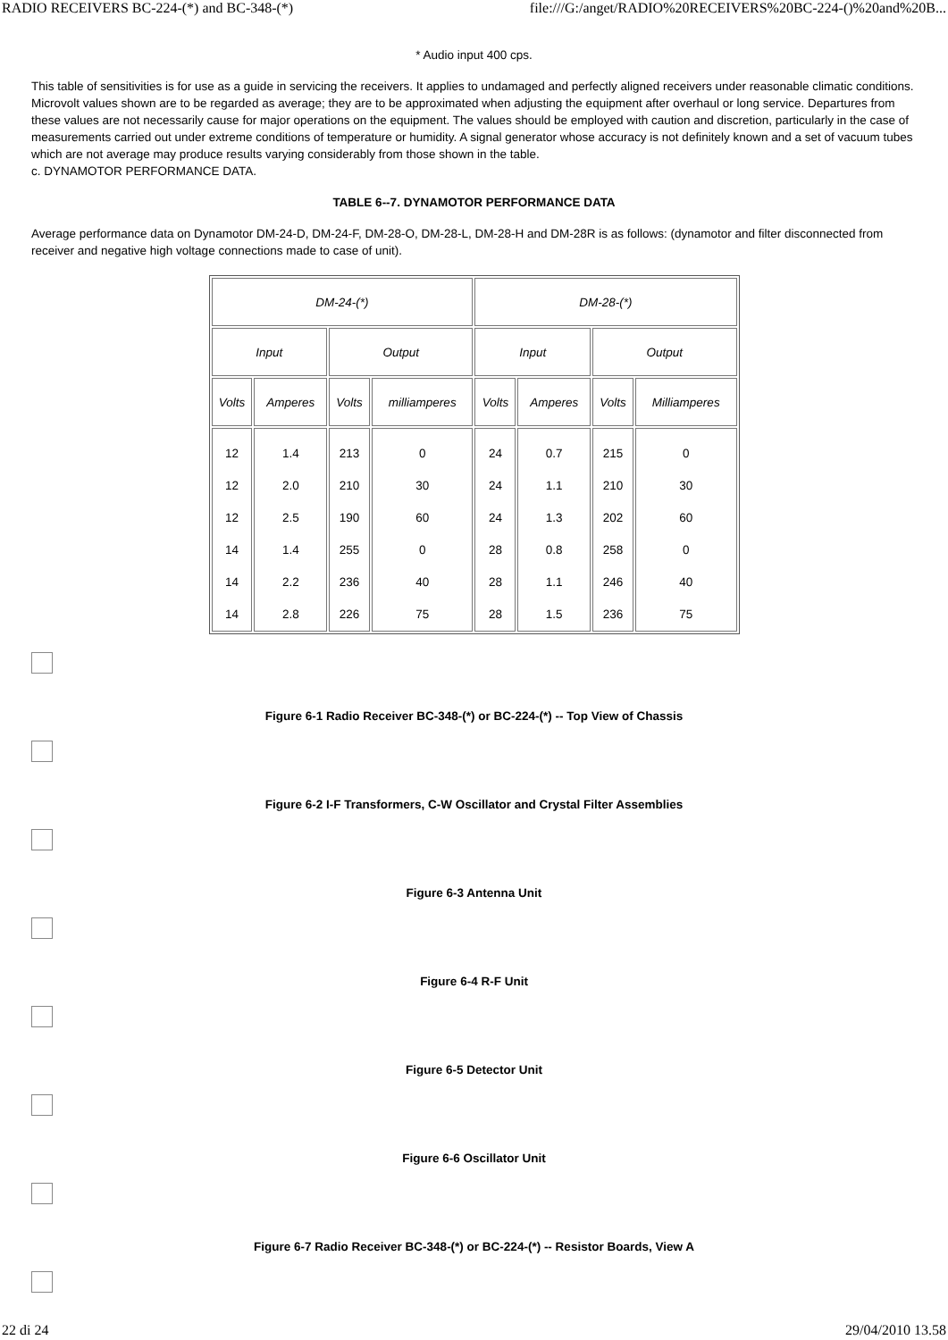RADIO RECEIVERS BC-224-(*) and BC-348-(*) file:///G:/anget/RADIO%20RECEIVERS%20BC-224-()%20and%20B...
* Audio input 400 cps.
This table of sensitivities is for use as a guide in servicing the receivers. It applies to undamaged and perfectly aligned receivers under reasonable climatic conditions. Microvolt values shown are to be regarded as average; they are to be approximated when adjusting the equipment after overhaul or long service. Departures from these values are not necessarily cause for major operations on the equipment. The values should be employed with caution and discretion, particularly in the case of measurements carried out under extreme conditions of temperature or humidity. A signal generator whose accuracy is not definitely known and a set of vacuum tubes which are not average may produce results varying considerably from those shown in the table.
c. DYNAMOTOR PERFORMANCE DATA.
TABLE 6--7. DYNAMOTOR PERFORMANCE DATA
Average performance data on Dynamotor DM-24-D, DM-24-F, DM-28-O, DM-28-L, DM-28-H and DM-28R is as follows: (dynamotor and filter disconnected from receiver and negative high voltage connections made to case of unit).
| DM-24-(*) | | | | DM-28-(*) | | | |
| Input | | Output | | Input | | Output | |
| Volts | Amperes | Volts | milliamperes | Volts | Amperes | Volts | Milliamperes |
| 12 12 12 14 14 14 | 1.4 2.0 2.5 1.4 2.2 2.8 | 213 210 190 255 236 226 | 0 30 60 0 40 75 | 24 24 24 28 28 28 | 0.7 1.1 1.3 0.8 1.1 1.5 | 215 210 202 258 246 236 | 0 30 60 0 40 75 |
Figure 6-1 Radio Receiver BC-348-(*) or BC-224-(*) -- Top View of Chassis
Figure 6-2 I-F Transformers, C-W Oscillator and Crystal Filter Assemblies
Figure 6-3 Antenna Unit
Figure 6-4 R-F Unit
Figure 6-5 Detector Unit
Figure 6-6 Oscillator Unit
Figure 6-7 Radio Receiver BC-348-(*) or BC-224-(*) -- Resistor Boards, View A
22 di 24 29/04/2010 13.58